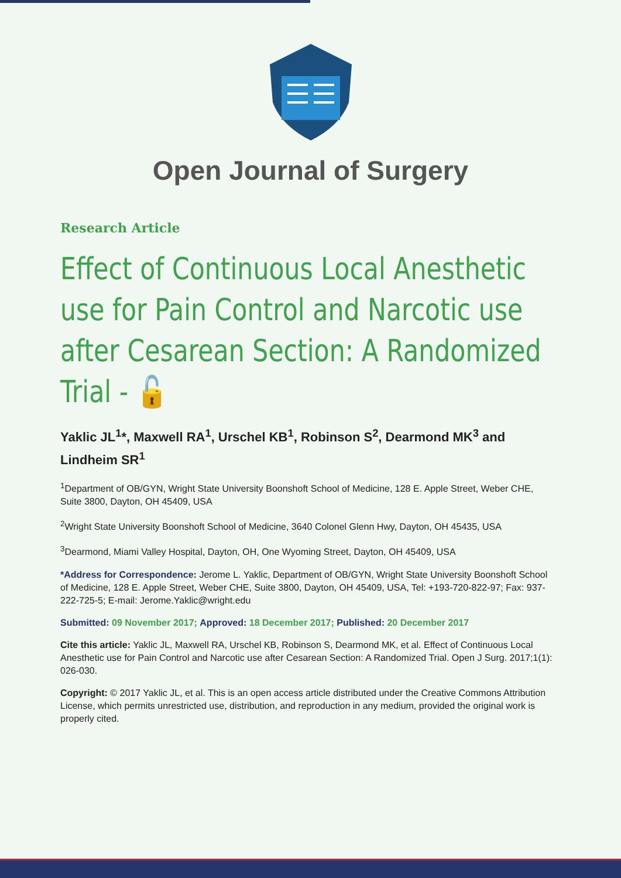Open Journal of Surgery
Research Article
Effect of Continuous Local Anesthetic use for Pain Control and Narcotic use after Cesarean Section: A Randomized Trial - 🔓
Yaklic JL<sup>1</sup>*, Maxwell RA<sup>1</sup>, Urschel KB<sup>1</sup>, Robinson S<sup>2</sup>, Dearmond MK<sup>3</sup> and Lindheim SR<sup>1</sup>
<sup>1</sup> Department of OB/GYN, Wright State University Boonshoft School of Medicine, 128 E. Apple Street, Weber CHE, Suite 3800, Dayton, OH 45409, USA
<sup>2</sup> Wright State University Boonshoft School of Medicine, 3640 Colonel Glenn Hwy, Dayton, OH 45435, USA
<sup>3</sup> Dearmond, Miami Valley Hospital, Dayton, OH, One Wyoming Street, Dayton, OH 45409, USA
*Address for Correspondence: Jerome L. Yaklic, Department of OB/GYN, Wright State University Boonshoft School of Medicine, 128 E. Apple Street, Weber CHE, Suite 3800, Dayton, OH 45409, USA, Tel: +193-720-822-97; Fax: 937-222-725-5; E-mail: Jerome.Yaklic@wright.edu
Submitted: 09 November 2017; Approved: 18 December 2017; Published: 20 December 2017
Cite this article: Yaklic JL, Maxwell RA, Urschel KB, Robinson S, Dearmond MK, et al. Effect of Continuous Local Anesthetic use for Pain Control and Narcotic use after Cesarean Section: A Randomized Trial. Open J Surg. 2017;1(1): 026-030.
Copyright: © 2017 Yaklic JL, et al. This is an open access article distributed under the Creative Commons Attribution License, which permits unrestricted use, distribution, and reproduction in any medium, provided the original work is properly cited.